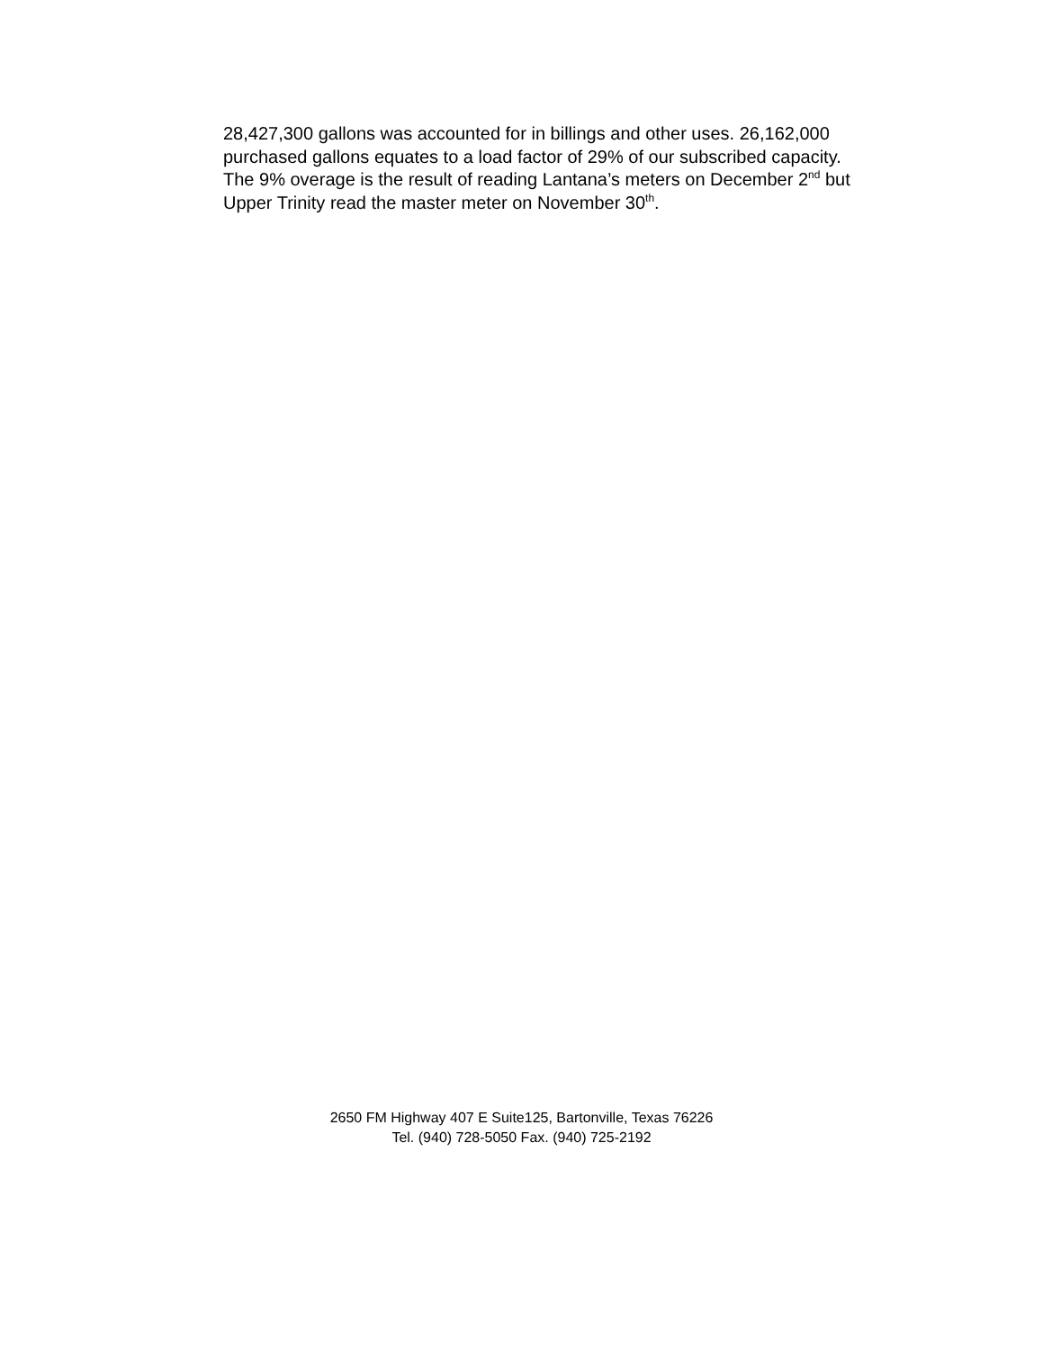28,427,300 gallons was accounted for in billings and other uses. 26,162,000 purchased gallons equates to a load factor of 29% of our subscribed capacity. The 9% overage is the result of reading Lantana’s meters on December 2<sup>nd</sup> but Upper Trinity read the master meter on November 30<sup>th</sup>.
2650 FM Highway 407 E Suite125, Bartonville, Texas 76226
Tel. (940) 728-5050 Fax. (940) 725-2192